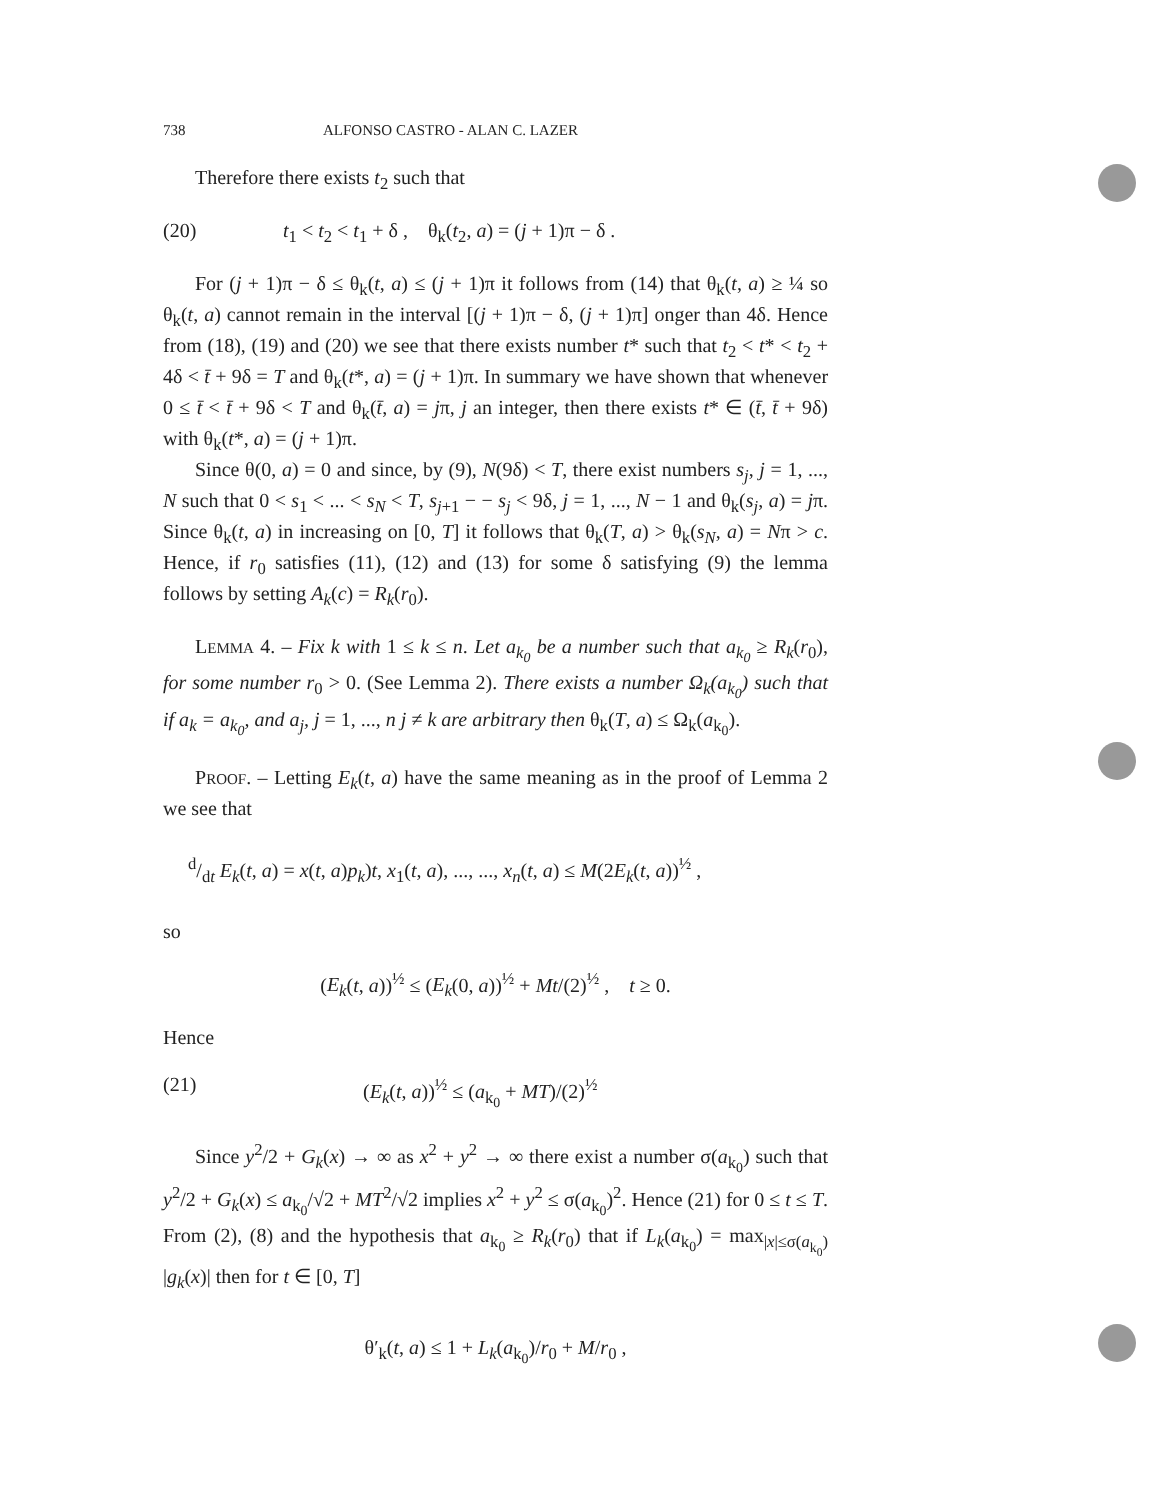738 ALFONSO CASTRO - ALAN C. LAZER
Therefore there exists t<sub>2</sub> such that
(20) t<sub>1</sub> < t<sub>2</sub> < t<sub>1</sub> + δ , θ<sub>k</sub>(t<sub>2</sub>, a) = (j + 1)π − δ .
For (j + 1)π − δ ≤ θ<sub>k</sub>(t, a) ≤ (j + 1)π it follows from (14) that θ<sub>k</sub>(t, a) ≥ ¼ so θ<sub>k</sub>(t, a) cannot remain in the interval [(j + 1)π − δ, (j + 1)π] onger than 4δ. Hence from (18), (19) and (20) we see that there exists number t* such that t<sub>2</sub> < t* < t<sub>2</sub> + 4δ < t̄ + 9δ = T and θ<sub>k</sub>(t*, a) = (j + 1)π. In summary we have shown that whenever 0 ≤ t̄ < t̄ + 9δ < T and θ<sub>k</sub>(t̄, a) = jπ, j an integer, then there exists t* ∈ (t̄, t̄ + 9δ) with θ<sub>k</sub>(t*, a) = (j + 1)π.
Since θ(0, a) = 0 and since, by (9), N(9δ) < T, there exist numbers s<sub>j</sub>, j = 1, ..., N such that 0 < s<sub>1</sub> < ... < s<sub>N</sub> < T, s<sub>j+1</sub> − − s<sub>j</sub> < 9δ, j = 1, ..., N − 1 and θ<sub>k</sub>(s<sub>j</sub>, a) = jπ. Since θ<sub>k</sub>(t, a) in increasing on [0, T] it follows that θ<sub>k</sub>(T, a) > θ<sub>k</sub>(s<sub>N</sub>, a) = Nπ > c. Hence, if r<sub>0</sub> satisfies (11), (12) and (13) for some δ satisfying (9) the lemma follows by setting A<sub>k</sub>(c) = R<sub>k</sub>(r<sub>0</sub>).
LEMMA 4. – Fix k with 1 ≤ k ≤ n. Let a<sub>k<sub>0</sub></sub> be a number such that a<sub>k<sub>0</sub></sub> ≥ R<sub>k</sub>(r<sub>0</sub>), for some number r<sub>0</sub> > 0. (See Lemma 2). There exists a number Ω<sub>k</sub>(a<sub>k<sub>0</sub></sub>) such that if a<sub>k</sub> = a<sub>k<sub>0</sub></sub>, and a<sub>j</sub>, j = 1, ..., n j ≠ k are arbitrary then θ<sub>k</sub>(T, a) ≤ Ω<sub>k</sub>(a<sub>k<sub>0</sub></sub>).
PROOF. – Letting E<sub>k</sub>(t, a) have the same meaning as in the proof of Lemma 2 we see that
d/dt E<sub>k</sub>(t, a) = x(t, a)p<sub>k</sub>)t, x<sub>1</sub>(t, a), ..., ..., x<sub>n</sub>(t, a) ≤ M(2E<sub>k</sub>(t, a))<sup>½</sup> ,
so
(E<sub>k</sub>(t, a))<sup>½</sup> ≤ (E<sub>k</sub>(0, a))<sup>½</sup> + Mt/(2)<sup>½</sup> , t ≥ 0.
Hence
(21) (E<sub>k</sub>(t, a))<sup>½</sup> ≤ (a<sub>k<sub>0</sub></sub> + MT)/(2)<sup>½</sup>
Since y<sup>2</sup>/2 + G<sub>k</sub>(x) → ∞ as x<sup>2</sup> + y<sup>2</sup> → ∞ there exist a number σ(a<sub>k<sub>0</sub></sub>) such that y<sup>2</sup>/2 + G<sub>k</sub>(x) ≤ a<sub>k<sub>0</sub></sub>/√2 + MT<sup>2</sup>/√2 implies x<sup>2</sup> + y<sup>2</sup> ≤ σ(a<sub>k<sub>0</sub></sub>)<sup>2</sup>. Hence (21) for 0 ≤ t ≤ T. From (2), (8) and the hypothesis that a<sub>k<sub>0</sub></sub> ≥ R<sub>k</sub>(r<sub>0</sub>) that if L<sub>k</sub>(a<sub>k<sub>0</sub></sub>) = max<sub>|x|≤σ(a<sub>k<sub>0</sub></sub>)</sub> |g<sub>k</sub>(x)| then for t ∈ [0, T]
θ′<sub>k</sub>(t, a) ≤ 1 + L<sub>k</sub>(a<sub>k<sub>0</sub></sub>)/r<sub>0</sub> + M/r<sub>0</sub> ,